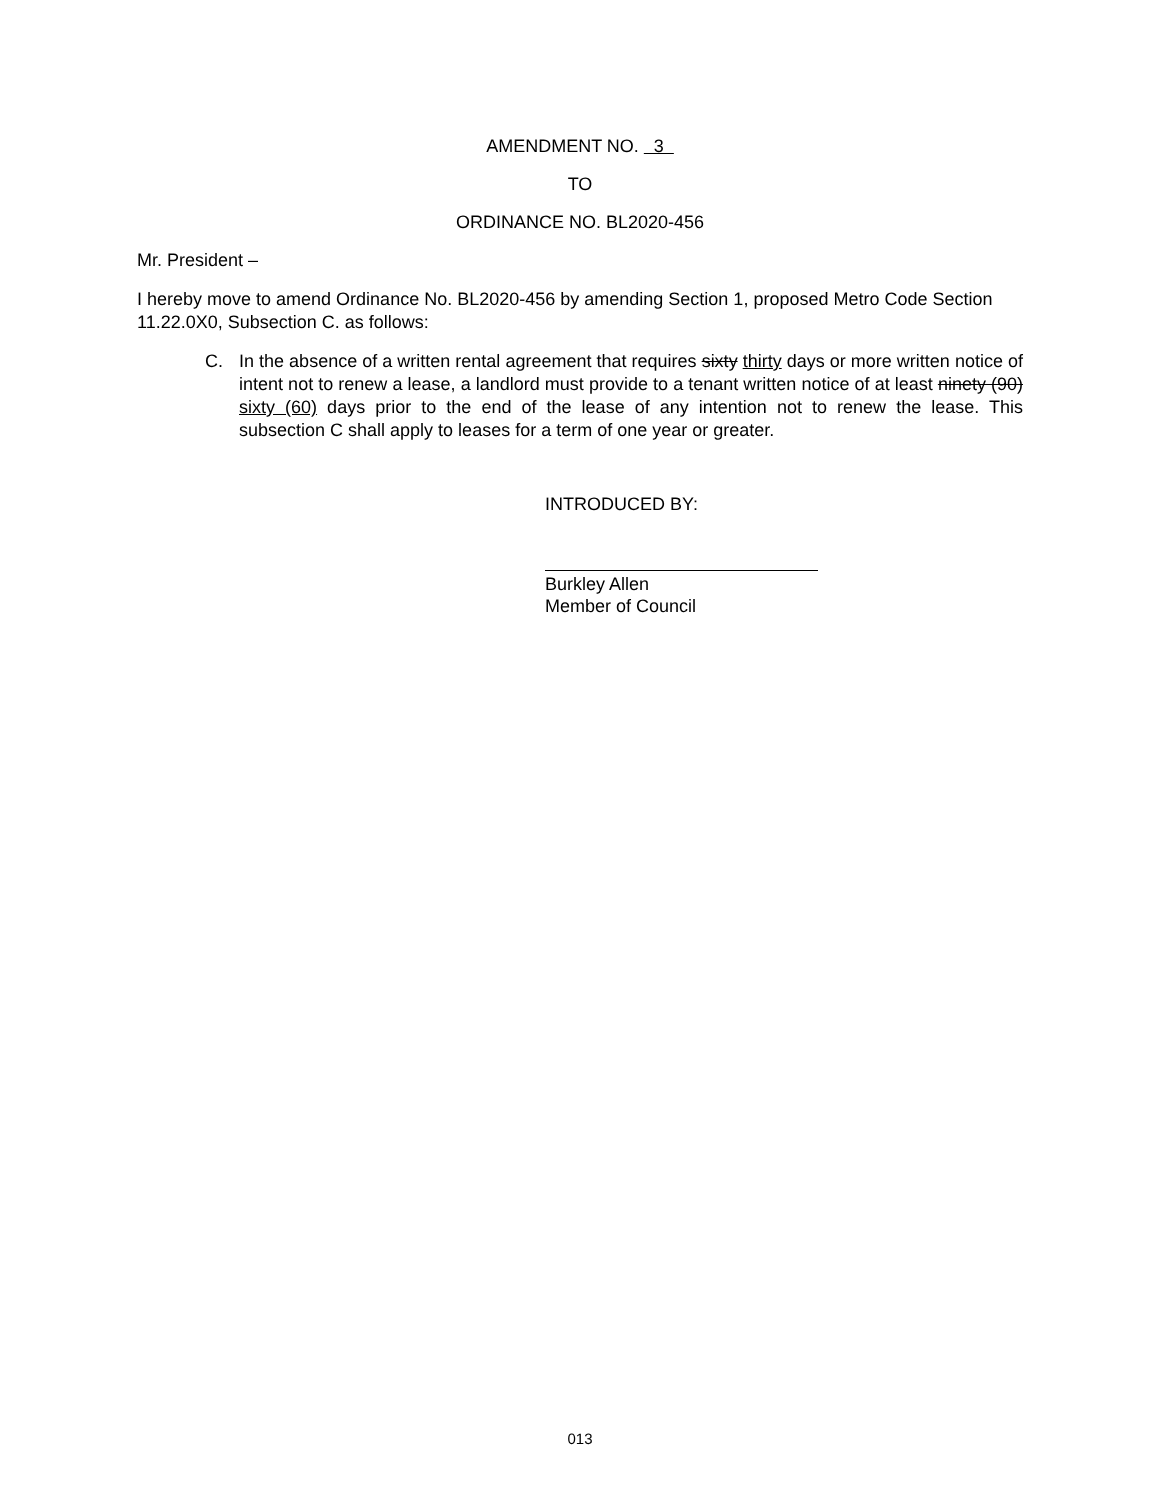AMENDMENT NO. 3
TO
ORDINANCE NO. BL2020-456
Mr. President –
I hereby move to amend Ordinance No. BL2020-456 by amending Section 1, proposed Metro Code Section 11.22.0X0, Subsection C. as follows:
C. In the absence of a written rental agreement that requires sixty thirty days or more written notice of intent not to renew a lease, a landlord must provide to a tenant written notice of at least ninety (90) sixty (60) days prior to the end of the lease of any intention not to renew the lease. This subsection C shall apply to leases for a term of one year or greater.
INTRODUCED BY:
Burkley Allen
Member of Council
013